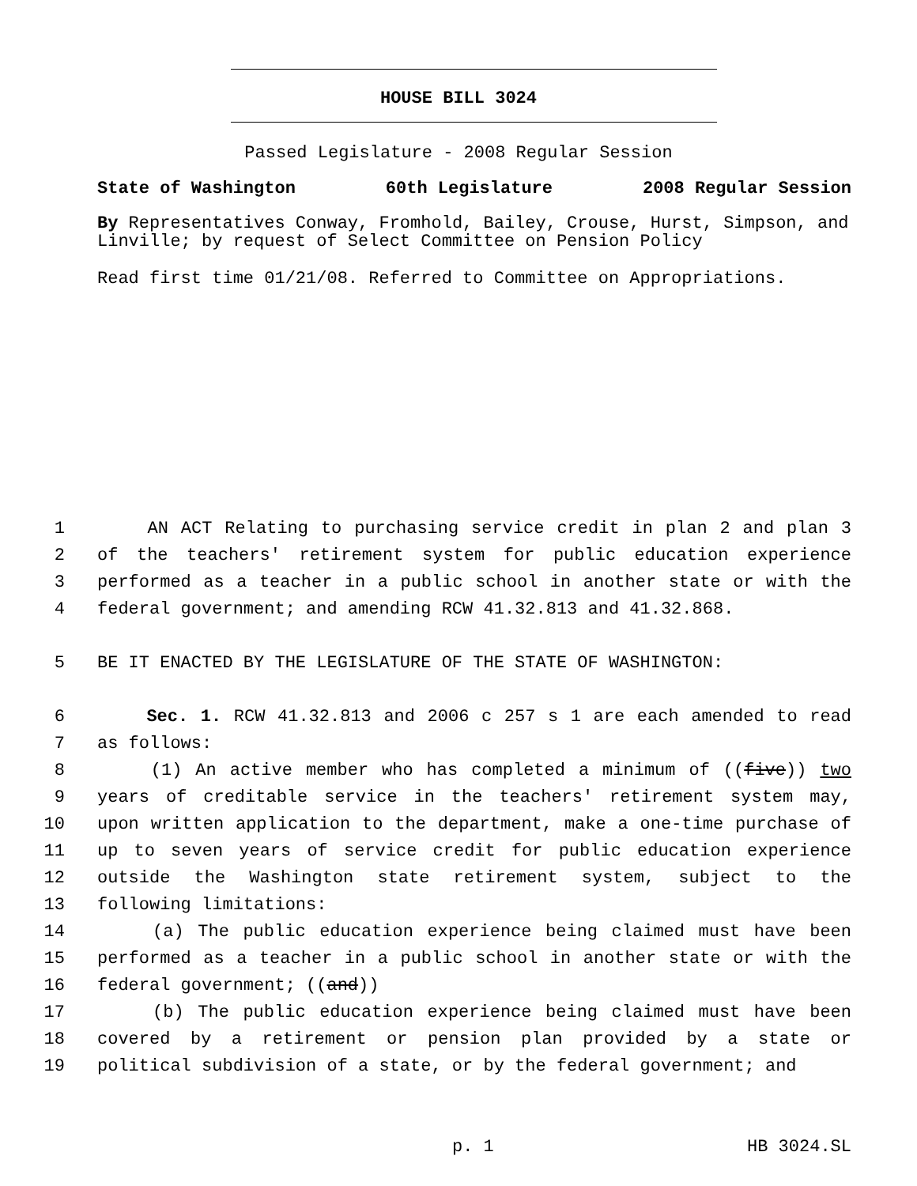HOUSE BILL 3024
Passed Legislature - 2008 Regular Session
State of Washington 60th Legislature 2008 Regular Session
By Representatives Conway, Fromhold, Bailey, Crouse, Hurst, Simpson, and Linville; by request of Select Committee on Pension Policy
Read first time 01/21/08. Referred to Committee on Appropriations.
1 AN ACT Relating to purchasing service credit in plan 2 and plan 3
2 of the teachers' retirement system for public education experience
3 performed as a teacher in a public school in another state or with the
4 federal government; and amending RCW 41.32.813 and 41.32.868.
5 BE IT ENACTED BY THE LEGISLATURE OF THE STATE OF WASHINGTON:
6 Sec. 1. RCW 41.32.813 and 2006 c 257 s 1 are each amended to read
7 as follows:
8 (1) An active member who has completed a minimum of ((five)) two
9 years of creditable service in the teachers' retirement system may,
10 upon written application to the department, make a one-time purchase of
11 up to seven years of service credit for public education experience
12 outside the Washington state retirement system, subject to the
13 following limitations:
14 (a) The public education experience being claimed must have been
15 performed as a teacher in a public school in another state or with the
16 federal government; ((and))
17 (b) The public education experience being claimed must have been
18 covered by a retirement or pension plan provided by a state or
19 political subdivision of a state, or by the federal government; and
p. 1 HB 3024.SL